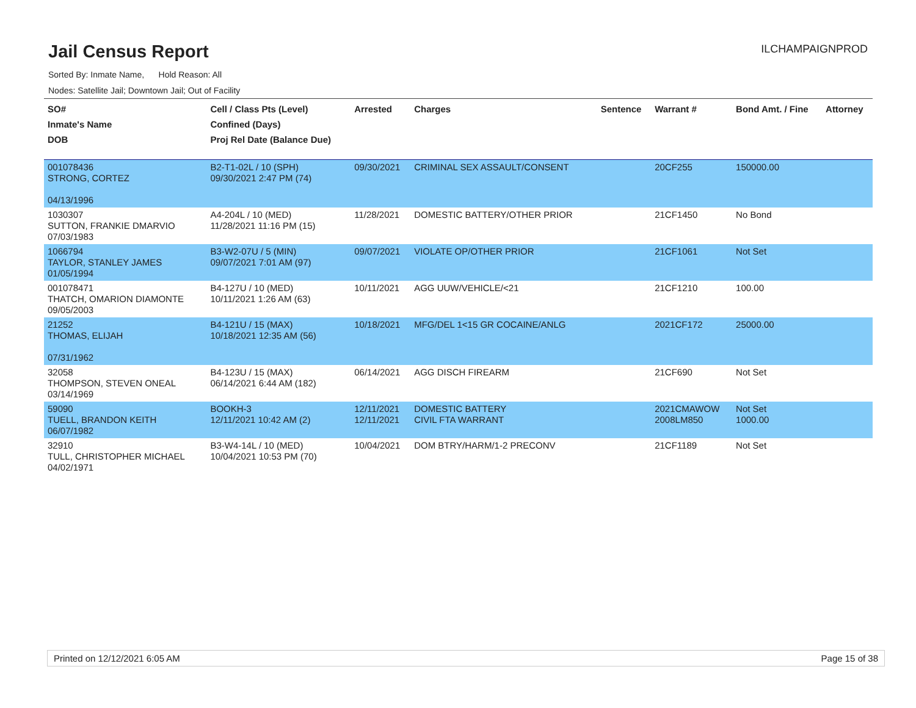Jail Census Report
ILCHAMPAIGNPROD
Sorted By: Inmate Name, Hold Reason: All
Nodes: Satellite Jail; Downtown Jail; Out of Facility
| SO# Inmate's Name DOB | Cell / Class Pts (Level) Confined (Days) Proj Rel Date (Balance Due) | Arrested | Charges | Sentence | Warrant # | Bond Amt. / Fine | Attorney |
| --- | --- | --- | --- | --- | --- | --- | --- |
| 001078436 STRONG, CORTEZ 04/13/1996 | B2-T1-02L / 10 (SPH) 09/30/2021 2:47 PM (74) | 09/30/2021 | CRIMINAL SEX ASSAULT/CONSENT | | 20CF255 | 150000.00 | |
| 1030307 SUTTON, FRANKIE DMARVIO 07/03/1983 | A4-204L / 10 (MED) 11/28/2021 11:16 PM (15) | 11/28/2021 | DOMESTIC BATTERY/OTHER PRIOR | | 21CF1450 | No Bond | |
| 1066794 TAYLOR, STANLEY JAMES 01/05/1994 | B3-W2-07U / 5 (MIN) 09/07/2021 7:01 AM (97) | 09/07/2021 | VIOLATE OP/OTHER PRIOR | | 21CF1061 | Not Set | |
| 001078471 THATCH, OMARION DIAMONTE 09/05/2003 | B4-127U / 10 (MED) 10/11/2021 1:26 AM (63) | 10/11/2021 | AGG UUW/VEHICLE/<21 | | 21CF1210 | 100.00 | |
| 21252 THOMAS, ELIJAH 07/31/1962 | B4-121U / 15 (MAX) 10/18/2021 12:35 AM (56) | 10/18/2021 | MFG/DEL 1<15 GR COCAINE/ANLG | | 2021CF172 | 25000.00 | |
| 32058 THOMPSON, STEVEN ONEAL 03/14/1969 | B4-123U / 15 (MAX) 06/14/2021 6:44 AM (182) | 06/14/2021 | AGG DISCH FIREARM | | 21CF690 | Not Set | |
| 59090 TUELL, BRANDON KEITH 06/07/1982 | BOOKH-3 12/11/2021 10:42 AM (2) | 12/11/2021 12/11/2021 | DOMESTIC BATTERY CIVIL FTA WARRANT | | 2021CMAWOW 2008LM850 | Not Set 1000.00 | |
| 32910 TULL, CHRISTOPHER MICHAEL 04/02/1971 | B3-W4-14L / 10 (MED) 10/04/2021 10:53 PM (70) | 10/04/2021 | DOM BTRY/HARM/1-2 PRECONV | | 21CF1189 | Not Set | |
Printed on 12/12/2021 6:05 AM Page 15 of 38